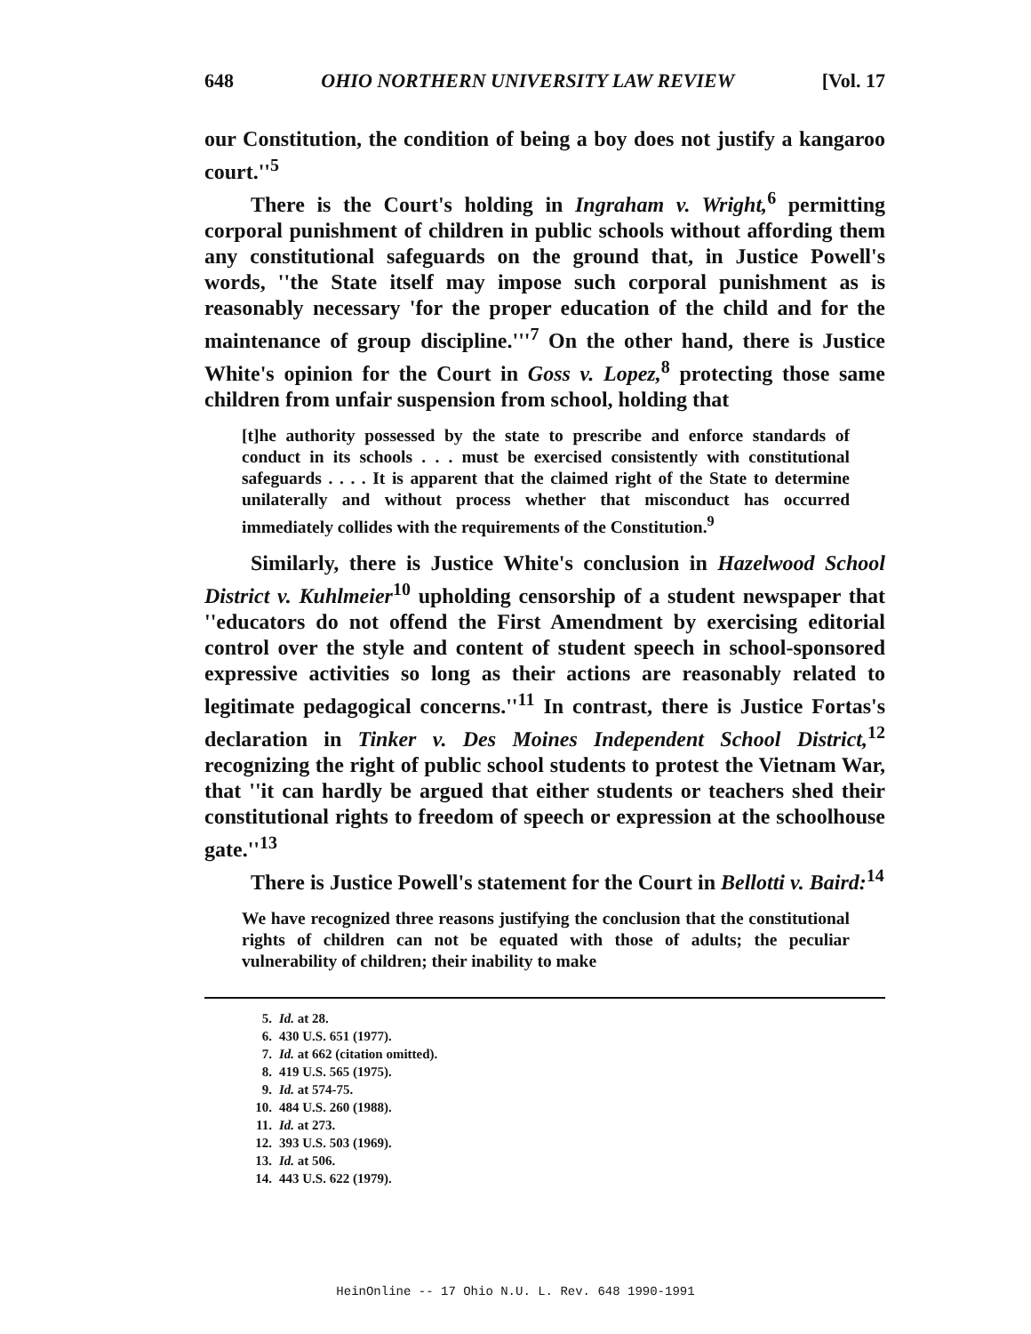648 OHIO NORTHERN UNIVERSITY LAW REVIEW [Vol. 17
our Constitution, the condition of being a boy does not justify a kangaroo court.''<sup>5</sup>
There is the Court's holding in Ingraham v. Wright,<sup>6</sup> permitting corporal punishment of children in public schools without affording them any constitutional safeguards on the ground that, in Justice Powell's words, ''the State itself may impose such corporal punishment as is reasonably necessary 'for the proper education of the child and for the maintenance of group discipline.'''<sup>7</sup> On the other hand, there is Justice White's opinion for the Court in Goss v. Lopez,<sup>8</sup> protecting those same children from unfair suspension from school, holding that
[t]he authority possessed by the state to prescribe and enforce standards of conduct in its schools . . . must be exercised consistently with constitutional safeguards . . . . It is apparent that the claimed right of the State to determine unilaterally and without process whether that misconduct has occurred immediately collides with the requirements of the Constitution.<sup>9</sup>
Similarly, there is Justice White's conclusion in Hazelwood School District v. Kuhlmeier<sup>10</sup> upholding censorship of a student newspaper that ''educators do not offend the First Amendment by exercising editorial control over the style and content of student speech in school-sponsored expressive activities so long as their actions are reasonably related to legitimate pedagogical concerns.''<sup>11</sup> In contrast, there is Justice Fortas's declaration in Tinker v. Des Moines Independent School District,<sup>12</sup> recognizing the right of public school students to protest the Vietnam War, that ''it can hardly be argued that either students or teachers shed their constitutional rights to freedom of speech or expression at the schoolhouse gate.''<sup>13</sup>
There is Justice Powell's statement for the Court in Bellotti v. Baird:<sup>14</sup>
We have recognized three reasons justifying the conclusion that the constitutional rights of children can not be equated with those of adults; the peculiar vulnerability of children; their inability to make
5. Id. at 28.
6. 430 U.S. 651 (1977).
7. Id. at 662 (citation omitted).
8. 419 U.S. 565 (1975).
9. Id. at 574-75.
10. 484 U.S. 260 (1988).
11. Id. at 273.
12. 393 U.S. 503 (1969).
13. Id. at 506.
14. 443 U.S. 622 (1979).
HeinOnline -- 17 Ohio N.U. L. Rev. 648 1990-1991